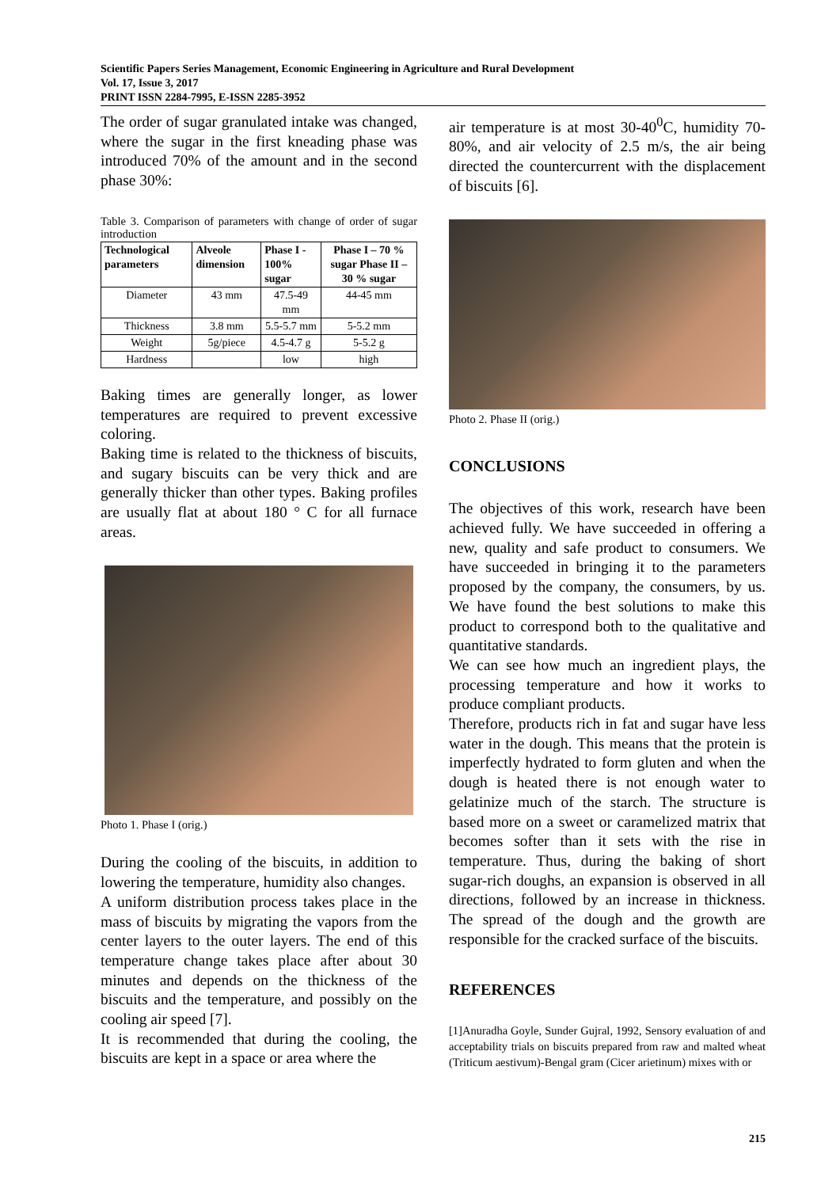Scientific Papers Series Management, Economic Engineering in Agriculture and Rural Development
Vol. 17, Issue 3, 2017
PRINT ISSN 2284-7995, E-ISSN 2285-3952
The order of sugar granulated intake was changed, where the sugar in the first kneading phase was introduced 70% of the amount and in the second phase 30%:
Table 3. Comparison of parameters with change of order of sugar introduction
| Technological parameters | Alveole dimension | Phase I - 100% sugar | Phase I – 70 % sugar Phase II – 30 % sugar |
| --- | --- | --- | --- |
| Diameter | 43 mm | 47.5-49 mm | 44-45 mm |
| Thickness | 3.8 mm | 5.5-5.7 mm | 5-5.2 mm |
| Weight | 5g/piece | 4.5-4.7 g | 5-5.2 g |
| Hardness | | low | high |
Baking times are generally longer, as lower temperatures are required to prevent excessive coloring.
Baking time is related to the thickness of biscuits, and sugary biscuits can be very thick and are generally thicker than other types. Baking profiles are usually flat at about 180 ° C for all furnace areas.
Photo 1. Phase I (orig.)
During the cooling of the biscuits, in addition to lowering the temperature, humidity also changes.
A uniform distribution process takes place in the mass of biscuits by migrating the vapors from the center layers to the outer layers. The end of this temperature change takes place after about 30 minutes and depends on the thickness of the biscuits and the temperature, and possibly on the cooling air speed [7].
It is recommended that during the cooling, the biscuits are kept in a space or area where the
air temperature is at most 30-40<sup>0</sup>C, humidity 70-80%, and air velocity of 2.5 m/s, the air being directed the countercurrent with the displacement of biscuits [6].
Photo 2. Phase II (orig.)
CONCLUSIONS
The objectives of this work, research have been achieved fully. We have succeeded in offering a new, quality and safe product to consumers. We have succeeded in bringing it to the parameters proposed by the company, the consumers, by us. We have found the best solutions to make this product to correspond both to the qualitative and quantitative standards.
We can see how much an ingredient plays, the processing temperature and how it works to produce compliant products.
Therefore, products rich in fat and sugar have less water in the dough. This means that the protein is imperfectly hydrated to form gluten and when the dough is heated there is not enough water to gelatinize much of the starch. The structure is based more on a sweet or caramelized matrix that becomes softer than it sets with the rise in temperature. Thus, during the baking of short sugar-rich doughs, an expansion is observed in all directions, followed by an increase in thickness. The spread of the dough and the growth are responsible for the cracked surface of the biscuits.
REFERENCES
[1]Anuradha Goyle, Sunder Gujral, 1992, Sensory evaluation of and acceptability trials on biscuits prepared from raw and malted wheat (Triticum aestivum)-Bengal gram (Cicer arietinum) mixes with or
215